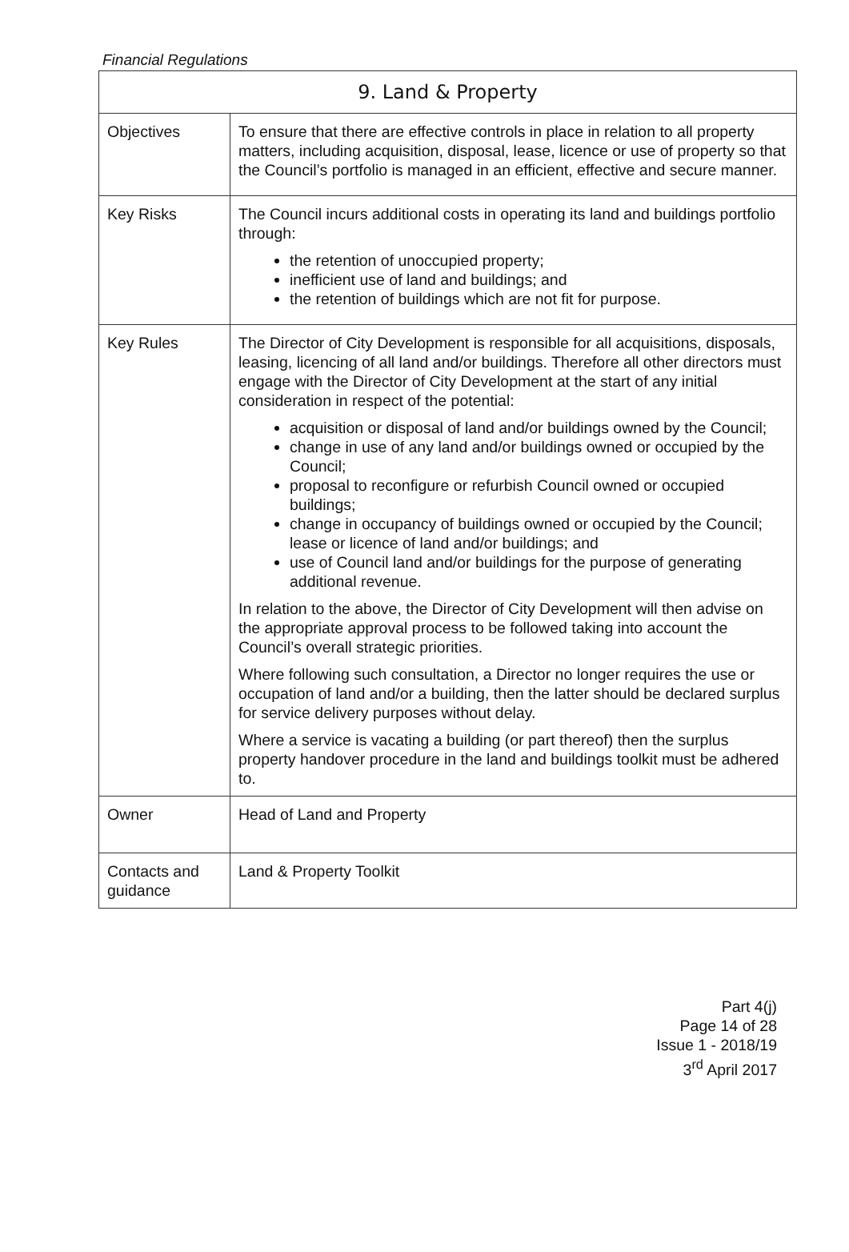Financial Regulations
| 9. Land & Property | |
| --- | --- |
| Objectives | To ensure that there are effective controls in place in relation to all property matters, including acquisition, disposal, lease, licence or use of property so that the Council’s portfolio is managed in an efficient, effective and secure manner. |
| Key Risks | The Council incurs additional costs in operating its land and buildings portfolio through: the retention of unoccupied property; inefficient use of land and buildings; and the retention of buildings which are not fit for purpose. |
| Key Rules | The Director of City Development is responsible for all acquisitions, disposals, leasing, licencing of all land and/or buildings. Therefore all other directors must engage with the Director of City Development at the start of any initial consideration in respect of the potential: acquisition or disposal of land and/or buildings owned by the Council; change in use of any land and/or buildings owned or occupied by the Council; proposal to reconfigure or refurbish Council owned or occupied buildings; change in occupancy of buildings owned or occupied by the Council; lease or licence of land and/or buildings; and use of Council land and/or buildings for the purpose of generating additional revenue. In relation to the above, the Director of City Development will then advise on the appropriate approval process to be followed taking into account the Council’s overall strategic priorities. Where following such consultation, a Director no longer requires the use or occupation of land and/or a building, then the latter should be declared surplus for service delivery purposes without delay. Where a service is vacating a building (or part thereof) then the surplus property handover procedure in the land and buildings toolkit must be adhered to. |
| Owner | Head of Land and Property |
| Contacts and guidance | Land & Property Toolkit |
Part 4(j)
Page 14 of 28
Issue 1 - 2018/19
3<sup>rd</sup> April 2017